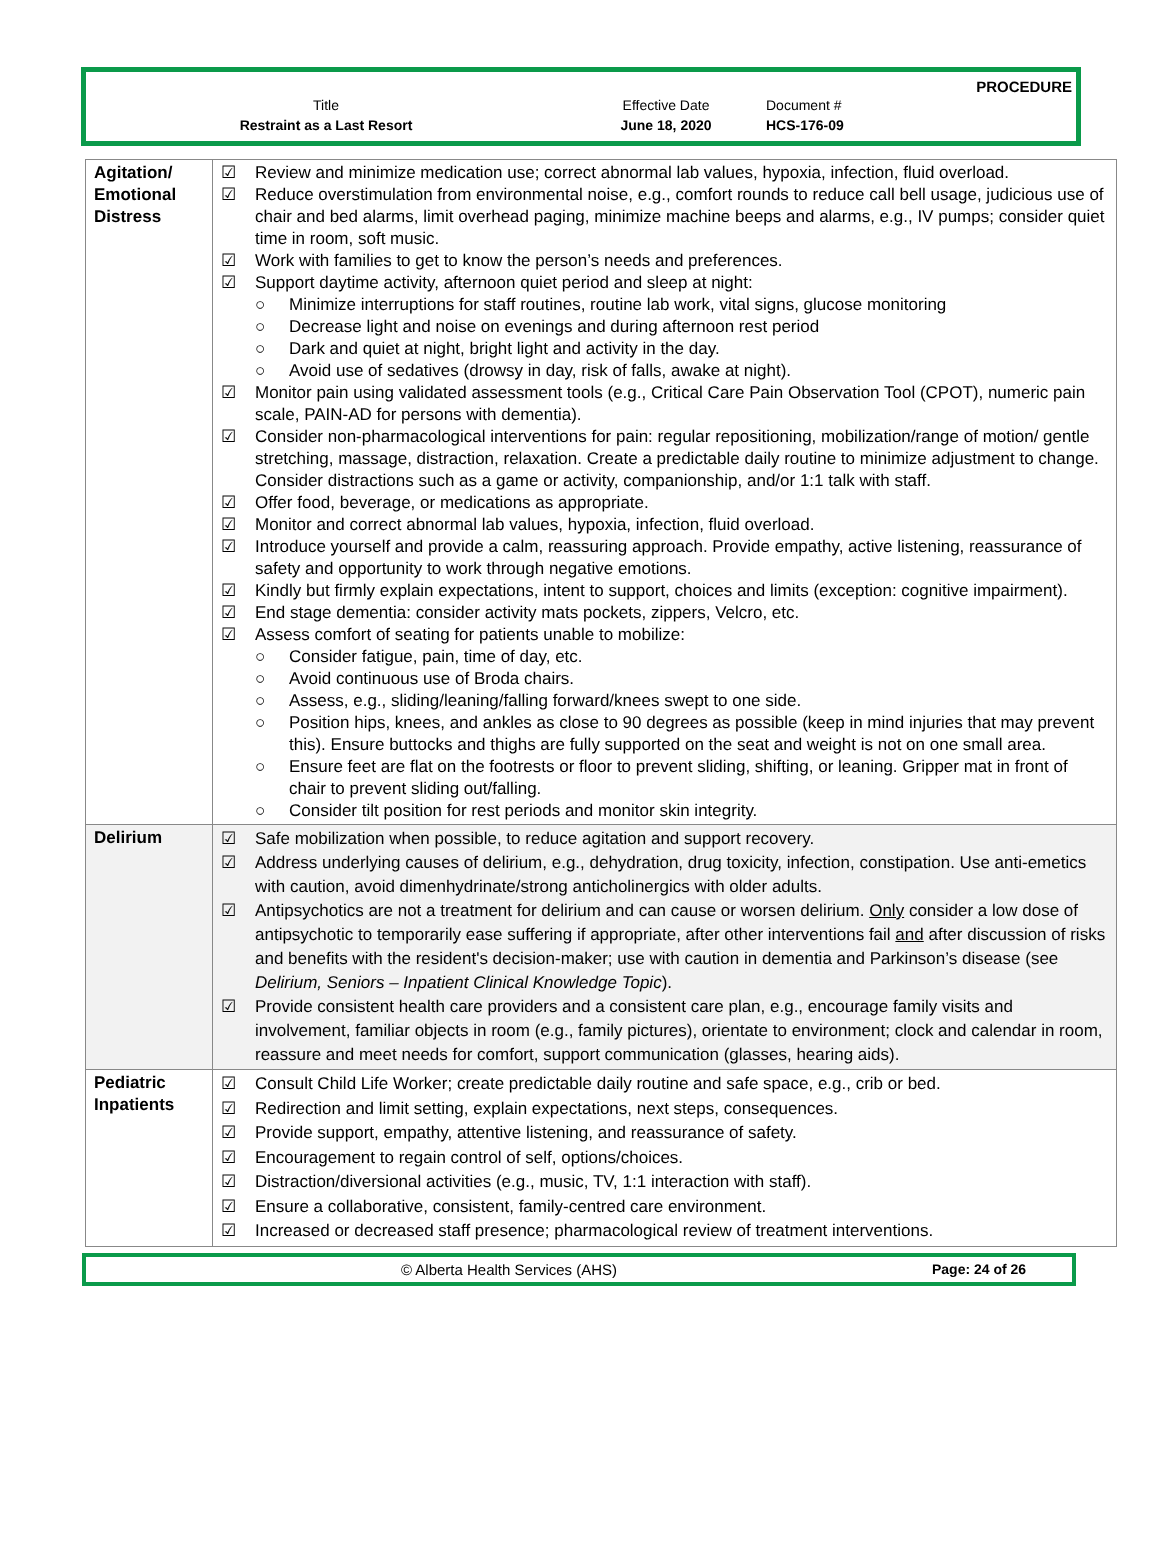PROCEDURE
| Title | Effective Date | Document # |
| Restraint as a Last Resort | June 18, 2020 | HCS-176-09 |
| Agitation/ Emotional Distress | ☑ Review and minimize medication use; correct abnormal lab values, hypoxia, infection, fluid overload. ☑ Reduce overstimulation from environmental noise, e.g., comfort rounds to reduce call bell usage, judicious use of chair and bed alarms, limit overhead paging, minimize machine beeps and alarms, e.g., IV pumps; consider quiet time in room, soft music. ☑ Work with families to get to know the person’s needs and preferences. ☑ Support daytime activity, afternoon quiet period and sleep at night: ○ Minimize interruptions for staff routines, routine lab work, vital signs, glucose monitoring ○ Decrease light and noise on evenings and during afternoon rest period ○ Dark and quiet at night, bright light and activity in the day. ○ Avoid use of sedatives (drowsy in day, risk of falls, awake at night). ☑ Monitor pain using validated assessment tools (e.g., Critical Care Pain Observation Tool (CPOT), numeric pain scale, PAIN-AD for persons with dementia). ☑ Consider non-pharmacological interventions for pain: regular repositioning, mobilization/range of motion/ gentle stretching, massage, distraction, relaxation. Create a predictable daily routine to minimize adjustment to change. Consider distractions such as a game or activity, companionship, and/or 1:1 talk with staff. ☑ Offer food, beverage, or medications as appropriate. ☑ Monitor and correct abnormal lab values, hypoxia, infection, fluid overload. ☑ Introduce yourself and provide a calm, reassuring approach. Provide empathy, active listening, reassurance of safety and opportunity to work through negative emotions. ☑ Kindly but firmly explain expectations, intent to support, choices and limits (exception: cognitive impairment). ☑ End stage dementia: consider activity mats pockets, zippers, Velcro, etc. ☑ Assess comfort of seating for patients unable to mobilize: ○ Consider fatigue, pain, time of day, etc. ○ Avoid continuous use of Broda chairs. ○ Assess, e.g., sliding/leaning/falling forward/knees swept to one side. ○ Position hips, knees, and ankles as close to 90 degrees as possible (keep in mind injuries that may prevent this). Ensure buttocks and thighs are fully supported on the seat and weight is not on one small area. ○ Ensure feet are flat on the footrests or floor to prevent sliding, shifting, or leaning. Gripper mat in front of chair to prevent sliding out/falling. ○ Consider tilt position for rest periods and monitor skin integrity. |
| Delirium | ☑ Safe mobilization when possible, to reduce agitation and support recovery. ☑ Address underlying causes of delirium, e.g., dehydration, drug toxicity, infection, constipation. Use anti-emetics with caution, avoid dimenhydrinate/strong anticholinergics with older adults. ☑ Antipsychotics are not a treatment for delirium and can cause or worsen delirium. Only consider a low dose of antipsychotic to temporarily ease suffering if appropriate, after other interventions fail and after discussion of risks and benefits with the resident's decision-maker; use with caution in dementia and Parkinson’s disease (see Delirium, Seniors – Inpatient Clinical Knowledge Topic ). ☑ Provide consistent health care providers and a consistent care plan, e.g., encourage family visits and involvement, familiar objects in room (e.g., family pictures), orientate to environment; clock and calendar in room, reassure and meet needs for comfort, support communication (glasses, hearing aids). |
| Pediatric Inpatients | ☑ Consult Child Life Worker; create predictable daily routine and safe space, e.g., crib or bed. ☑ Redirection and limit setting, explain expectations, next steps, consequences. ☑ Provide support, empathy, attentive listening, and reassurance of safety. ☑ Encouragement to regain control of self, options/choices. ☑ Distraction/diversional activities (e.g., music, TV, 1:1 interaction with staff). ☑ Ensure a collaborative, consistent, family-centred care environment. ☑ Increased or decreased staff presence; pharmacological review of treatment interventions. |
© Alberta Health Services (AHS)
Page: 24 of 26